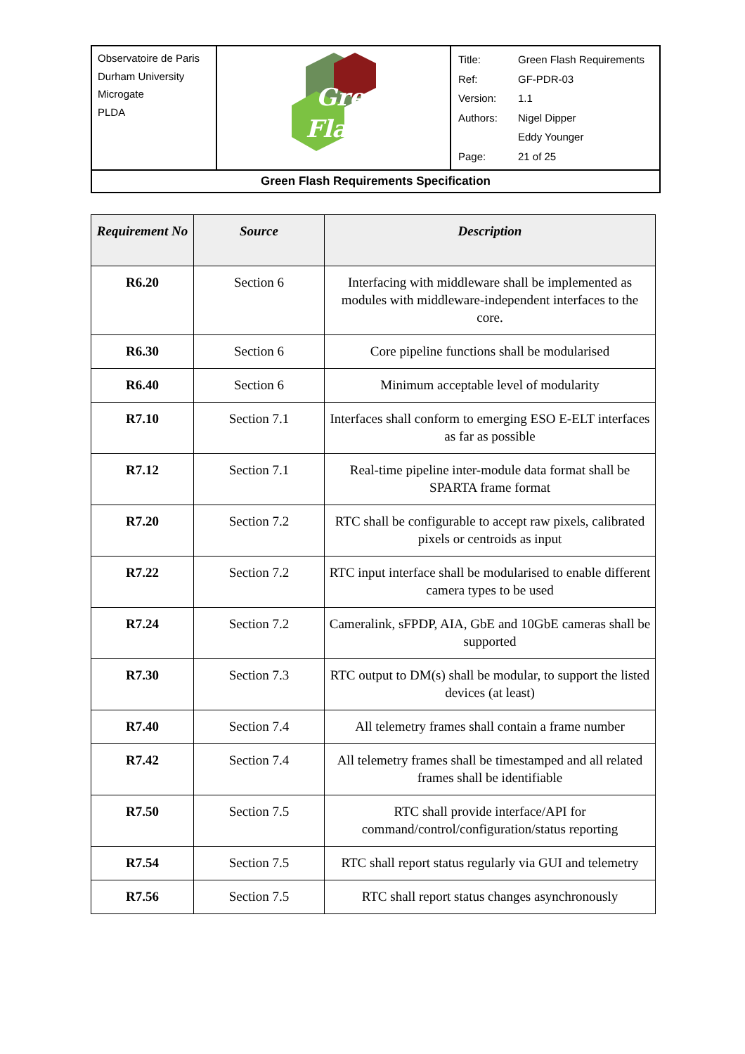| Observatoire de Paris Durham University Microgate PLDA | Green Flash | / Title: / Green Flash Requirements / / Ref: / GF-PDR-03 / / Version: / 1.1 / / Authors: / Nigel Dipper / / / Eddy Younger / / Page: / 21 of 25 / |
| Green Flash Requirements Specification | | |
| Requirement No | Source | Description |
| --- | --- | --- |
| R6.20 | Section 6 | Interfacing with middleware shall be implemented as modules with middleware-independent interfaces to the core. |
| R6.30 | Section 6 | Core pipeline functions shall be modularised |
| R6.40 | Section 6 | Minimum acceptable level of modularity |
| R7.10 | Section 7.1 | Interfaces shall conform to emerging ESO E-ELT interfaces as far as possible |
| R7.12 | Section 7.1 | Real-time pipeline inter-module data format shall be SPARTA frame format |
| R7.20 | Section 7.2 | RTC shall be configurable to accept raw pixels, calibrated pixels or centroids as input |
| R7.22 | Section 7.2 | RTC input interface shall be modularised to enable different camera types to be used |
| R7.24 | Section 7.2 | Cameralink, sFPDP, AIA, GbE and 10GbE cameras shall be supported |
| R7.30 | Section 7.3 | RTC output to DM(s) shall be modular, to support the listed devices (at least) |
| R7.40 | Section 7.4 | All telemetry frames shall contain a frame number |
| R7.42 | Section 7.4 | All telemetry frames shall be timestamped and all related frames shall be identifiable |
| R7.50 | Section 7.5 | RTC shall provide interface/API for command/control/configuration/status reporting |
| R7.54 | Section 7.5 | RTC shall report status regularly via GUI and telemetry |
| R7.56 | Section 7.5 | RTC shall report status changes asynchronously |